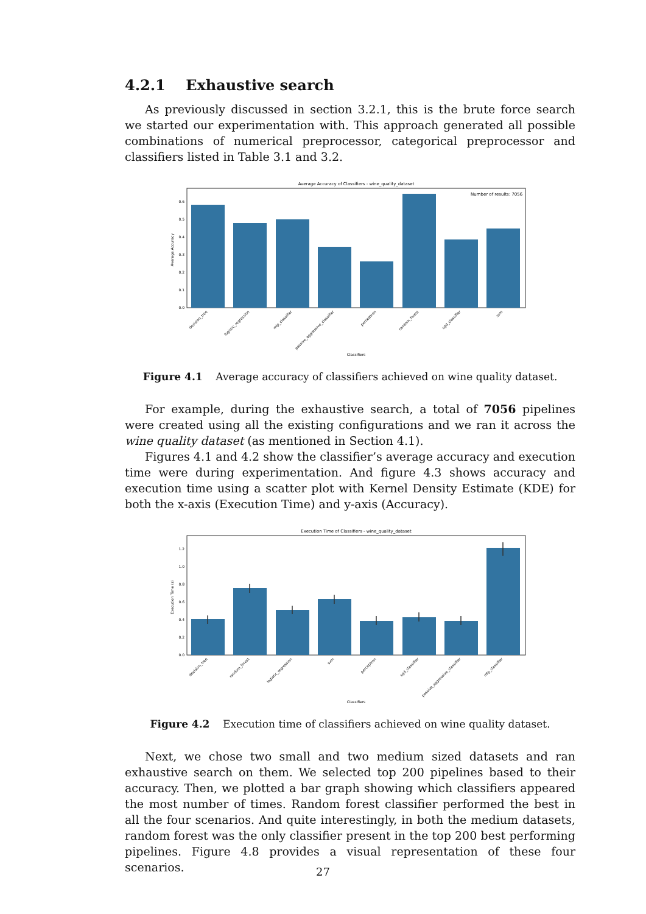4.2.1 Exhaustive search
As previously discussed in section 3.2.1, this is the brute force search we started our experimentation with. This approach generated all possible combinations of numerical preprocessor, categorical preprocessor and classifiers listed in Table 3.1 and 3.2.
Average Accuracy of Classifiers - wine_quality_dataset
Number of results: 7056
0.0
0.1
0.2
0.3
0.4
0.5
0.6
Average Accuracy
decision_tree
logistic_regression
mlp_classifier
passive_aggressive_classifier
perceptron
random_forest
sgd_classifier
svm
Classifiers
Figure 4.1 Average accuracy of classifiers achieved on wine quality dataset.
For example, during the exhaustive search, a total of 7056 pipelines were created using all the existing configurations and we ran it across the wine quality dataset (as mentioned in Section 4.1).
Figures 4.1 and 4.2 show the classifier’s average accuracy and execution time were during experimentation. And figure 4.3 shows accuracy and execution time using a scatter plot with Kernel Density Estimate (KDE) for both the x-axis (Execution Time) and y-axis (Accuracy).
Execution Time of Classifiers - wine_quality_dataset
0.0
0.2
0.4
0.6
0.8
1.0
1.2
Execution Time (s)
decision_tree
random_forest
logistic_regression
svm
perceptron
sgd_classifier
passive_aggressive_classifier
mlp_classifier
Classifiers
Figure 4.2 Execution time of classifiers achieved on wine quality dataset.
Next, we chose two small and two medium sized datasets and ran exhaustive search on them. We selected top 200 pipelines based to their accuracy. Then, we plotted a bar graph showing which classifiers appeared the most number of times. Random forest classifier performed the best in all the four scenarios. And quite interestingly, in both the medium datasets, random forest was the only classifier present in the top 200 best performing pipelines. Figure 4.8 provides a visual representation of these four scenarios.
27